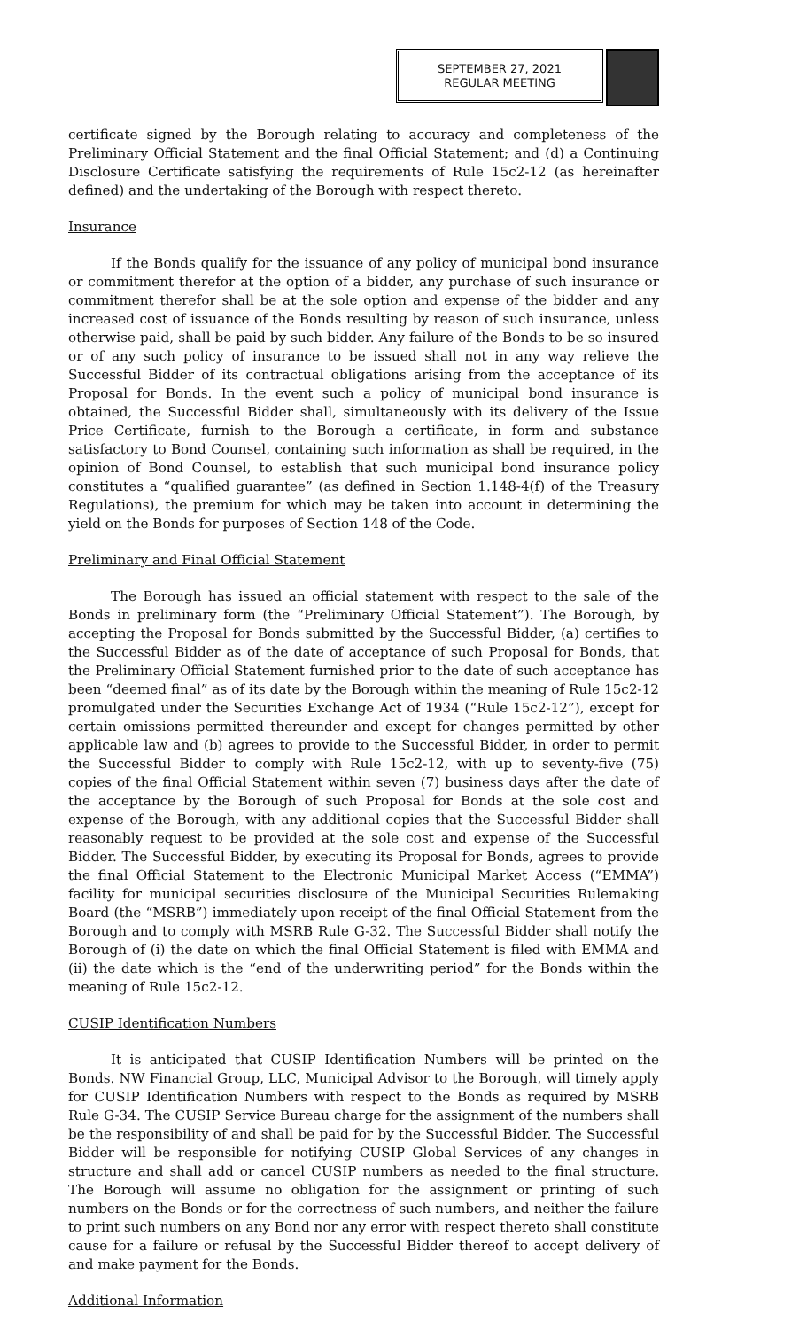SEPTEMBER 27, 2021
REGULAR MEETING
certificate signed by the Borough relating to accuracy and completeness of the Preliminary Official Statement and the final Official Statement; and (d) a Continuing Disclosure Certificate satisfying the requirements of Rule 15c2-12 (as hereinafter defined) and the undertaking of the Borough with respect thereto.
Insurance
If the Bonds qualify for the issuance of any policy of municipal bond insurance or commitment therefor at the option of a bidder, any purchase of such insurance or commitment therefor shall be at the sole option and expense of the bidder and any increased cost of issuance of the Bonds resulting by reason of such insurance, unless otherwise paid, shall be paid by such bidder. Any failure of the Bonds to be so insured or of any such policy of insurance to be issued shall not in any way relieve the Successful Bidder of its contractual obligations arising from the acceptance of its Proposal for Bonds. In the event such a policy of municipal bond insurance is obtained, the Successful Bidder shall, simultaneously with its delivery of the Issue Price Certificate, furnish to the Borough a certificate, in form and substance satisfactory to Bond Counsel, containing such information as shall be required, in the opinion of Bond Counsel, to establish that such municipal bond insurance policy constitutes a “qualified guarantee” (as defined in Section 1.148-4(f) of the Treasury Regulations), the premium for which may be taken into account in determining the yield on the Bonds for purposes of Section 148 of the Code.
Preliminary and Final Official Statement
The Borough has issued an official statement with respect to the sale of the Bonds in preliminary form (the “Preliminary Official Statement”). The Borough, by accepting the Proposal for Bonds submitted by the Successful Bidder, (a) certifies to the Successful Bidder as of the date of acceptance of such Proposal for Bonds, that the Preliminary Official Statement furnished prior to the date of such acceptance has been “deemed final” as of its date by the Borough within the meaning of Rule 15c2-12 promulgated under the Securities Exchange Act of 1934 (“Rule 15c2-12”), except for certain omissions permitted thereunder and except for changes permitted by other applicable law and (b) agrees to provide to the Successful Bidder, in order to permit the Successful Bidder to comply with Rule 15c2-12, with up to seventy-five (75) copies of the final Official Statement within seven (7) business days after the date of the acceptance by the Borough of such Proposal for Bonds at the sole cost and expense of the Borough, with any additional copies that the Successful Bidder shall reasonably request to be provided at the sole cost and expense of the Successful Bidder. The Successful Bidder, by executing its Proposal for Bonds, agrees to provide the final Official Statement to the Electronic Municipal Market Access (“EMMA”) facility for municipal securities disclosure of the Municipal Securities Rulemaking Board (the “MSRB”) immediately upon receipt of the final Official Statement from the Borough and to comply with MSRB Rule G-32. The Successful Bidder shall notify the Borough of (i) the date on which the final Official Statement is filed with EMMA and (ii) the date which is the “end of the underwriting period” for the Bonds within the meaning of Rule 15c2-12.
CUSIP Identification Numbers
It is anticipated that CUSIP Identification Numbers will be printed on the Bonds. NW Financial Group, LLC, Municipal Advisor to the Borough, will timely apply for CUSIP Identification Numbers with respect to the Bonds as required by MSRB Rule G-34. The CUSIP Service Bureau charge for the assignment of the numbers shall be the responsibility of and shall be paid for by the Successful Bidder. The Successful Bidder will be responsible for notifying CUSIP Global Services of any changes in structure and shall add or cancel CUSIP numbers as needed to the final structure. The Borough will assume no obligation for the assignment or printing of such numbers on the Bonds or for the correctness of such numbers, and neither the failure to print such numbers on any Bond nor any error with respect thereto shall constitute cause for a failure or refusal by the Successful Bidder thereof to accept delivery of and make payment for the Bonds.
Additional Information